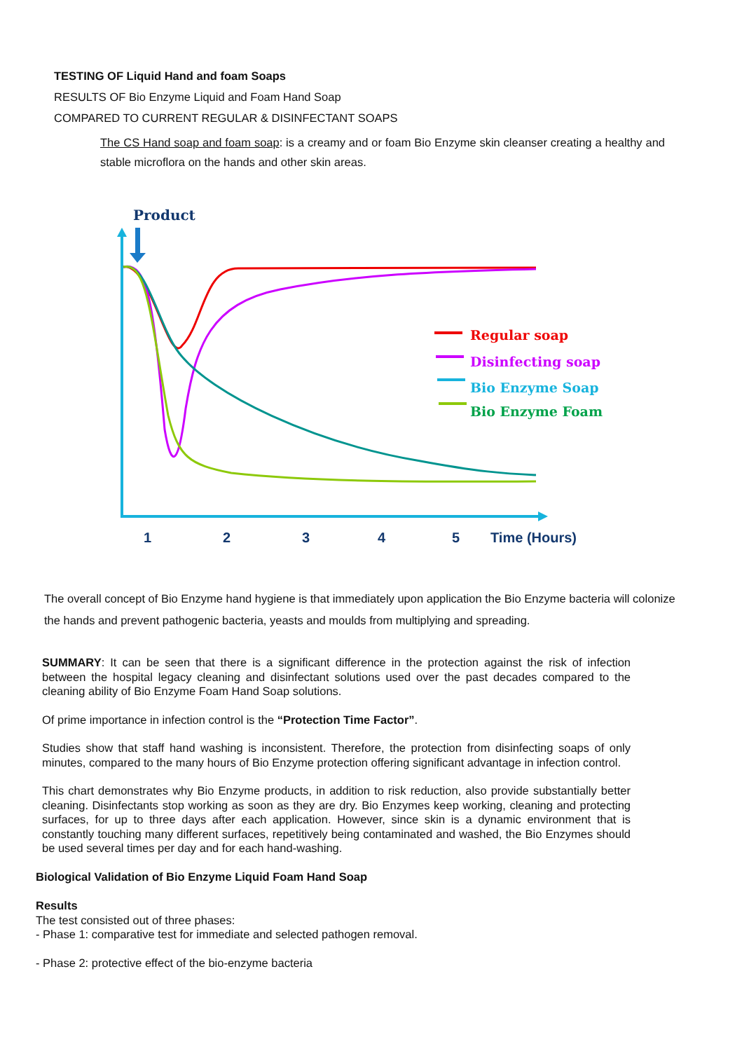TESTING OF Liquid Hand and foam Soaps
RESULTS OF Bio Enzyme Liquid and Foam Hand Soap
COMPARED TO CURRENT REGULAR & DISINFECTANT SOAPS
The CS Hand soap and foam soap: is a creamy and or foam Bio Enzyme skin cleanser creating a healthy and stable microflora on the hands and other skin areas.
Product
Regular soap
Disinfecting soap
Bio Enzyme Soap
Bio Enzyme Foam
1
2
3
4
5
Time (Hours)
The overall concept of Bio Enzyme hand hygiene is that immediately upon application the Bio Enzyme bacteria will colonize the hands and prevent pathogenic bacteria, yeasts and moulds from multiplying and spreading.
SUMMARY: It can be seen that there is a significant difference in the protection against the risk of infection between the hospital legacy cleaning and disinfectant solutions used over the past decades compared to the cleaning ability of Bio Enzyme Foam Hand Soap solutions.
Of prime importance in infection control is the “Protection Time Factor”.
Studies show that staff hand washing is inconsistent. Therefore, the protection from disinfecting soaps of only minutes, compared to the many hours of Bio Enzyme protection offering significant advantage in infection control.
This chart demonstrates why Bio Enzyme products, in addition to risk reduction, also provide substantially better cleaning. Disinfectants stop working as soon as they are dry. Bio Enzymes keep working, cleaning and protecting surfaces, for up to three days after each application. However, since skin is a dynamic environment that is constantly touching many different surfaces, repetitively being contaminated and washed, the Bio Enzymes should be used several times per day and for each hand-washing.
Biological Validation of Bio Enzyme Liquid Foam Hand Soap
Results
The test consisted out of three phases:
- Phase 1: comparative test for immediate and selected pathogen removal.
- Phase 2: protective effect of the bio-enzyme bacteria